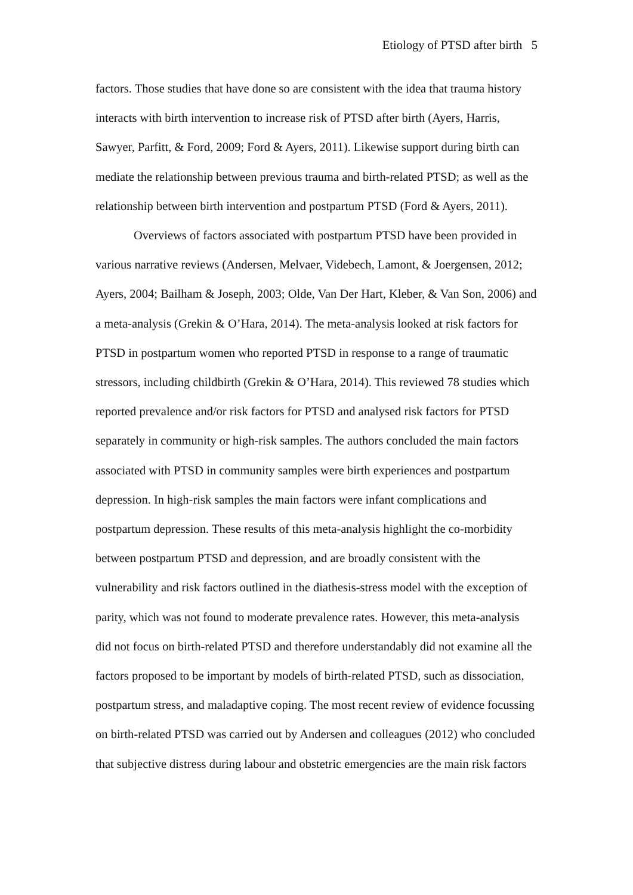Etiology of PTSD after birth 5
factors. Those studies that have done so are consistent with the idea that trauma history interacts with birth intervention to increase risk of PTSD after birth (Ayers, Harris, Sawyer, Parfitt, & Ford, 2009; Ford & Ayers, 2011). Likewise support during birth can mediate the relationship between previous trauma and birth-related PTSD; as well as the relationship between birth intervention and postpartum PTSD (Ford & Ayers, 2011).
Overviews of factors associated with postpartum PTSD have been provided in various narrative reviews (Andersen, Melvaer, Videbech, Lamont, & Joergensen, 2012; Ayers, 2004; Bailham & Joseph, 2003; Olde, Van Der Hart, Kleber, & Van Son, 2006) and a meta-analysis (Grekin & O’Hara, 2014). The meta-analysis looked at risk factors for PTSD in postpartum women who reported PTSD in response to a range of traumatic stressors, including childbirth (Grekin & O’Hara, 2014). This reviewed 78 studies which reported prevalence and/or risk factors for PTSD and analysed risk factors for PTSD separately in community or high-risk samples. The authors concluded the main factors associated with PTSD in community samples were birth experiences and postpartum depression. In high-risk samples the main factors were infant complications and postpartum depression. These results of this meta-analysis highlight the co-morbidity between postpartum PTSD and depression, and are broadly consistent with the vulnerability and risk factors outlined in the diathesis-stress model with the exception of parity, which was not found to moderate prevalence rates. However, this meta-analysis did not focus on birth-related PTSD and therefore understandably did not examine all the factors proposed to be important by models of birth-related PTSD, such as dissociation, postpartum stress, and maladaptive coping. The most recent review of evidence focussing on birth-related PTSD was carried out by Andersen and colleagues (2012) who concluded that subjective distress during labour and obstetric emergencies are the main risk factors